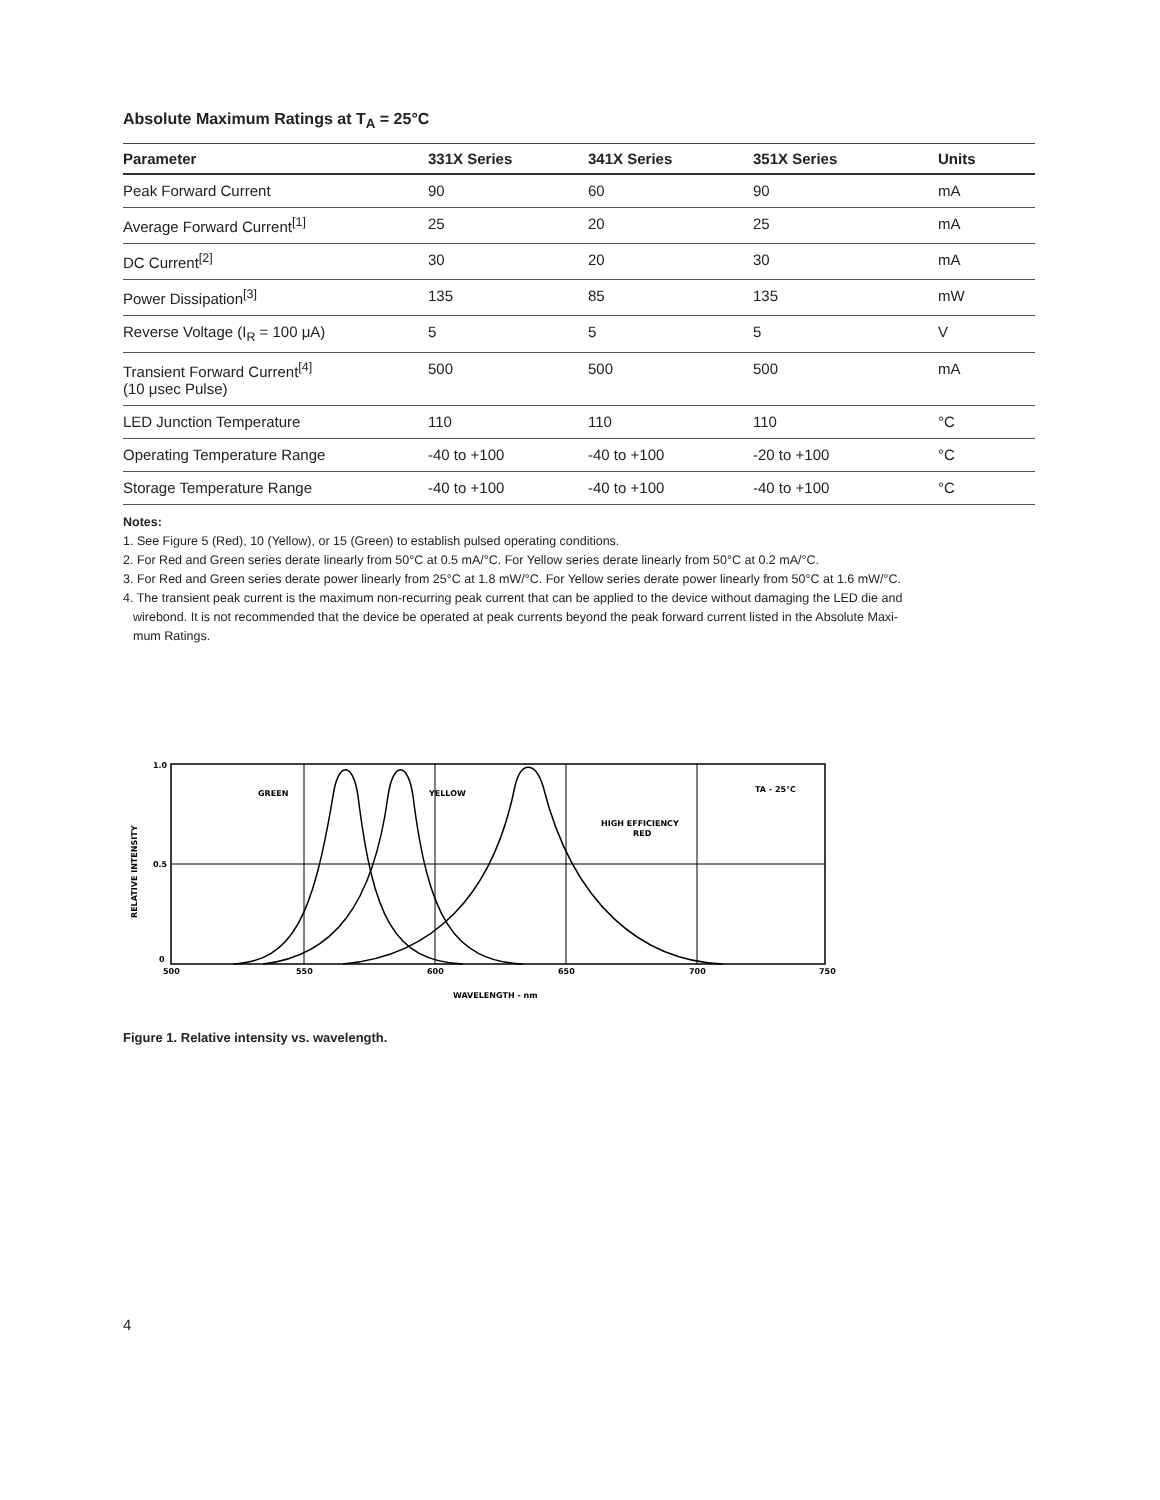Absolute Maximum Ratings at T<sub>A</sub> = 25°C
| Parameter | 331X Series | 341X Series | 351X Series | Units |
| --- | --- | --- | --- | --- |
| Peak Forward Current | 90 | 60 | 90 | mA |
| Average Forward Current<sup>[1]</sup> | 25 | 20 | 25 | mA |
| DC Current<sup>[2]</sup> | 30 | 20 | 30 | mA |
| Power Dissipation<sup>[3]</sup> | 135 | 85 | 135 | mW |
| Reverse Voltage (I<sub>R</sub> = 100 μA) | 5 | 5 | 5 | V |
| Transient Forward Current<sup>[4]</sup> (10 μsec Pulse) | 500 | 500 | 500 | mA |
| LED Junction Temperature | 110 | 110 | 110 | °C |
| Operating Temperature Range | -40 to +100 | -40 to +100 | -20 to +100 | °C |
| Storage Temperature Range | -40 to +100 | -40 to +100 | -40 to +100 | °C |
Notes:
1. See Figure 5 (Red), 10 (Yellow), or 15 (Green) to establish pulsed operating conditions.
2. For Red and Green series derate linearly from 50°C at 0.5 mA/°C. For Yellow series derate linearly from 50°C at 0.2 mA/°C.
3. For Red and Green series derate power linearly from 25°C at 1.8 mW/°C. For Yellow series derate power linearly from 50°C at 1.6 mW/°C.
4. The transient peak current is the maximum non-recurring peak current that can be applied to the device without damaging the LED die and
wirebond. It is not recommended that the device be operated at peak currents beyond the peak forward current listed in the Absolute Maxi-
mum Ratings.
1.0
0.5
0
500
550
600
650
700
750
GREEN
YELLOW
HIGH EFFICIENCY
RED
TA - 25°C
WAVELENGTH - nm
RELATIVE INTENSITY
Figure 1. Relative intensity vs. wavelength.
4